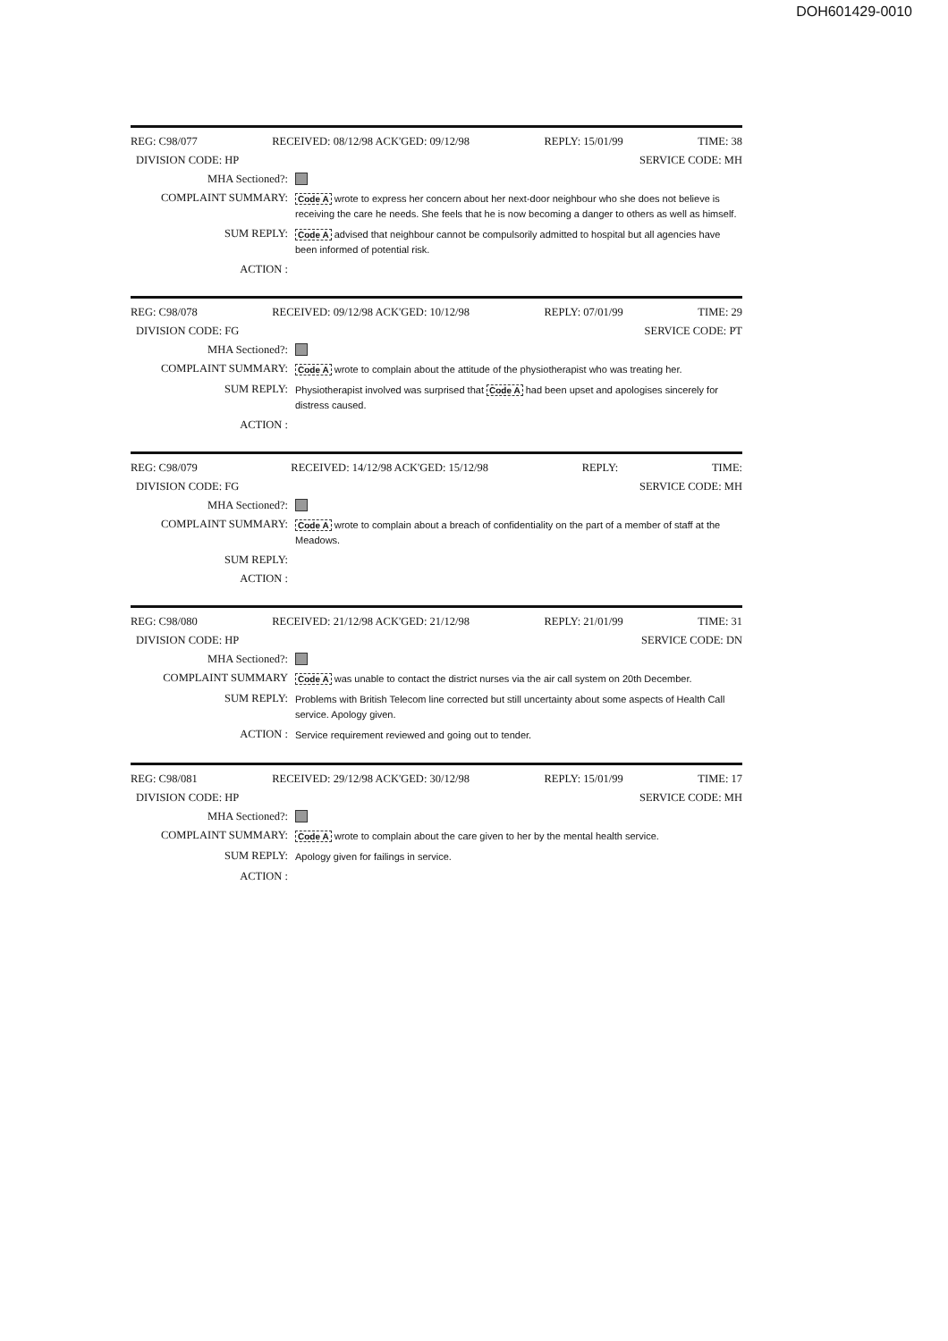DOH601429-0010
REG: C98/077 RECEIVED: 08/12/98 ACK'GED: 09/12/98 REPLY: 15/01/99 TIME: 38
DIVISION CODE: HP SERVICE CODE: MH
MHA Sectioned?:
COMPLAINT SUMMARY: Code A wrote to express her concern about her next-door neighbour who she does not believe is receiving the care he needs. She feels that he is now becoming a danger to others as well as himself.
SUM REPLY: Code A advised that neighbour cannot be compulsorily admitted to hospital but all agencies have been informed of potential risk.
ACTION :
REG: C98/078 RECEIVED: 09/12/98 ACK'GED: 10/12/98 REPLY: 07/01/99 TIME: 29
DIVISION CODE: FG SERVICE CODE: PT
MHA Sectioned?:
COMPLAINT SUMMARY: Code A wrote to complain about the attitude of the physiotherapist who was treating her.
SUM REPLY: Physiotherapist involved was surprised that Code A had been upset and apologises sincerely for distress caused.
ACTION :
REG: C98/079 RECEIVED: 14/12/98 ACK'GED: 15/12/98 REPLY: TIME:
DIVISION CODE: FG SERVICE CODE: MH
MHA Sectioned?:
COMPLAINT SUMMARY: Code A wrote to complain about a breach of confidentiality on the part of a member of staff at the Meadows.
SUM REPLY:
ACTION :
REG: C98/080 RECEIVED: 21/12/98 ACK'GED: 21/12/98 REPLY: 21/01/99 TIME: 31
DIVISION CODE: HP SERVICE CODE: DN
MHA Sectioned?:
COMPLAINT SUMMARY Code A was unable to contact the district nurses via the air call system on 20th December.
SUM REPLY: Problems with British Telecom line corrected but still uncertainty about some aspects of Health Call service. Apology given.
ACTION : Service requirement reviewed and going out to tender.
REG: C98/081 RECEIVED: 29/12/98 ACK'GED: 30/12/98 REPLY: 15/01/99 TIME: 17
DIVISION CODE: HP SERVICE CODE: MH
MHA Sectioned?:
COMPLAINT SUMMARY: Code A wrote to complain about the care given to her by the mental health service.
SUM REPLY: Apology given for failings in service.
ACTION :